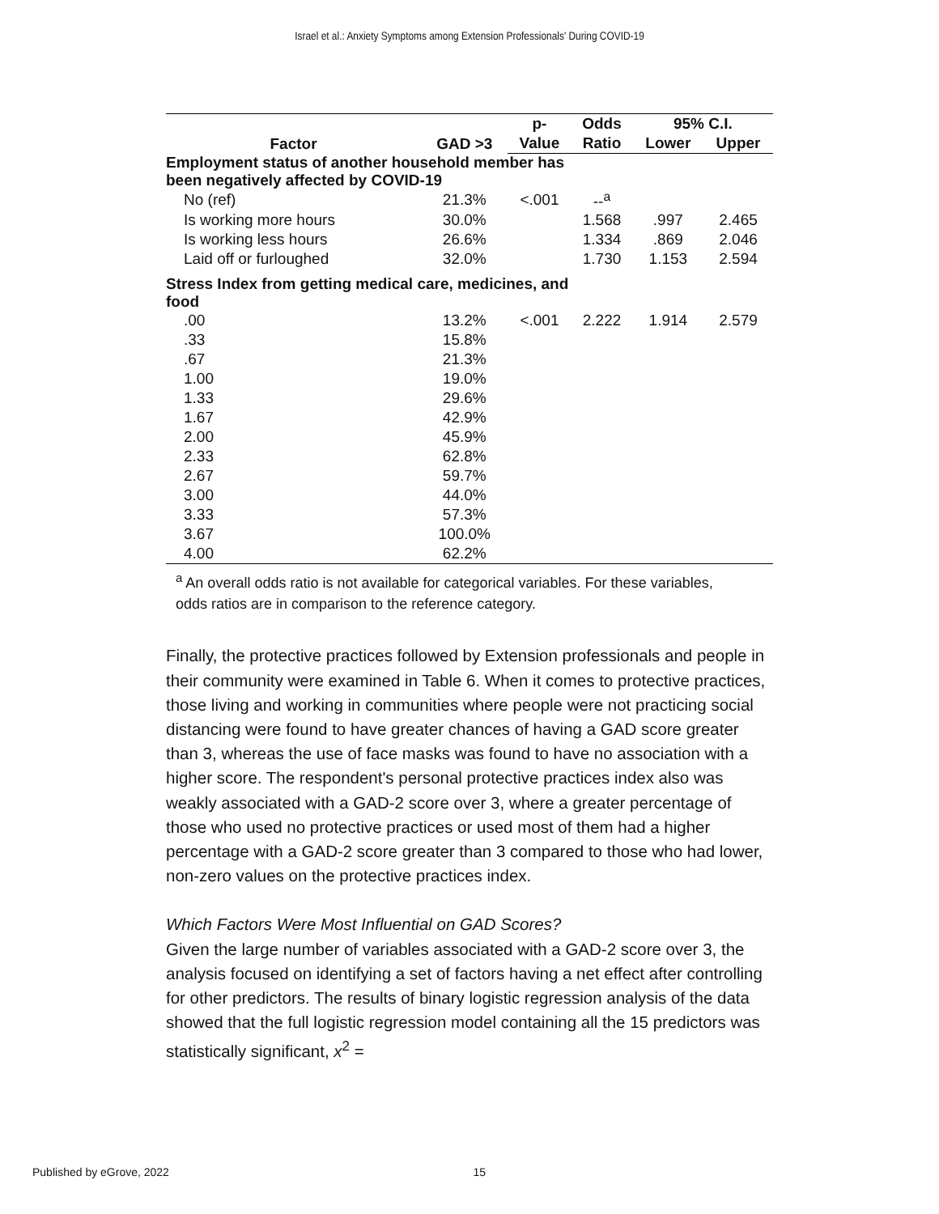Israel et al.: Anxiety Symptoms among Extension Professionals' During COVID-19
| Factor | GAD >3 | p- | Odds | 95% C.I. | |
| --- | --- | --- | --- | --- | --- |
| | | Value | Ratio | Lower | Upper |
| Employment status of another household member has been negatively affected by COVID-19 | | | | | |
| No (ref) | 21.3% | <.001 | --<sup>a</sup> | | |
| Is working more hours | 30.0% | | 1.568 | .997 | 2.465 |
| Is working less hours | 26.6% | | 1.334 | .869 | 2.046 |
| Laid off or furloughed | 32.0% | | 1.730 | 1.153 | 2.594 |
| Stress Index from getting medical care, medicines, and food | | | | | |
| .00 | 13.2% | <.001 | 2.222 | 1.914 | 2.579 |
| .33 | 15.8% | | | | |
| .67 | 21.3% | | | | |
| 1.00 | 19.0% | | | | |
| 1.33 | 29.6% | | | | |
| 1.67 | 42.9% | | | | |
| 2.00 | 45.9% | | | | |
| 2.33 | 62.8% | | | | |
| 2.67 | 59.7% | | | | |
| 3.00 | 44.0% | | | | |
| 3.33 | 57.3% | | | | |
| 3.67 | 100.0% | | | | |
| 4.00 | 62.2% | | | | |
<sup>a</sup> An overall odds ratio is not available for categorical variables. For these variables, odds ratios are in comparison to the reference category.
Finally, the protective practices followed by Extension professionals and people in their community were examined in Table 6. When it comes to protective practices, those living and working in communities where people were not practicing social distancing were found to have greater chances of having a GAD score greater than 3, whereas the use of face masks was found to have no association with a higher score. The respondent's personal protective practices index also was weakly associated with a GAD-2 score over 3, where a greater percentage of those who used no protective practices or used most of them had a higher percentage with a GAD-2 score greater than 3 compared to those who had lower, non-zero values on the protective practices index.
Which Factors Were Most Influential on GAD Scores?
Given the large number of variables associated with a GAD-2 score over 3, the analysis focused on identifying a set of factors having a net effect after controlling for other predictors. The results of binary logistic regression analysis of the data showed that the full logistic regression model containing all the 15 predictors was statistically significant, x<sup>2</sup> =
Published by eGrove, 2022 15